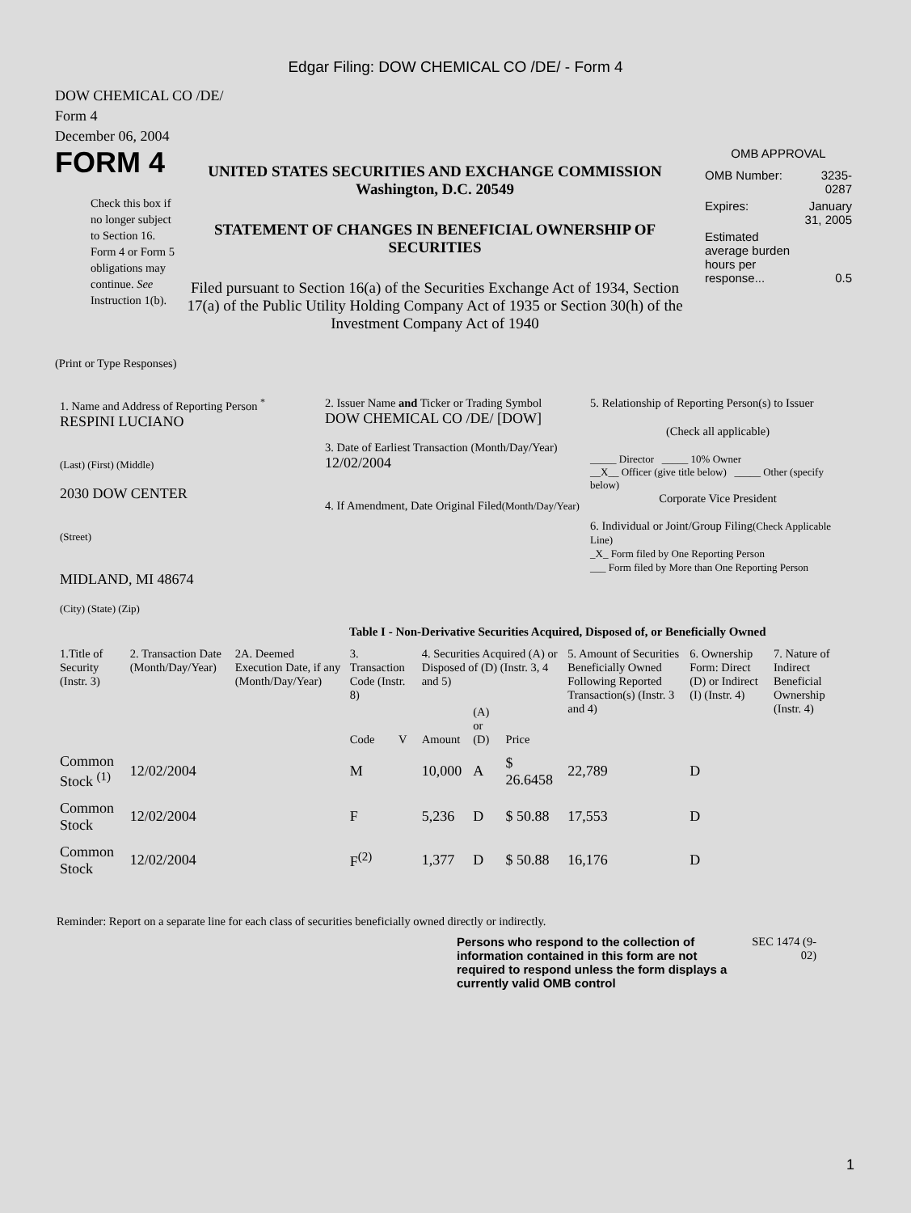Edgar Filing: DOW CHEMICAL CO /DE/ - Form 4
DOW CHEMICAL CO /DE/
Form 4
December 06, 2004
FORM 4
Check this box if no longer subject to Section 16. Form 4 or Form 5 obligations may continue. See Instruction 1(b).
UNITED STATES SECURITIES AND EXCHANGE COMMISSION
Washington, D.C. 20549
STATEMENT OF CHANGES IN BENEFICIAL OWNERSHIP OF SECURITIES
Filed pursuant to Section 16(a) of the Securities Exchange Act of 1934, Section 17(a) of the Public Utility Holding Company Act of 1935 or Section 30(h) of the Investment Company Act of 1940
OMB APPROVAL
| OMB Number: | 3235-0287 |
| Expires: | January 31, 2005 |
| Estimated average burden hours per response... | 0.5 |
(Print or Type Responses)
| 1. Name and Address of Reporting Person <sup>*</sup> RESPINI LUCIANO (Last) (First) (Middle) 2030 DOW CENTER (Street) MIDLAND, MI 48674 (City) (State) (Zip) | 2. Issuer Name and Ticker or Trading Symbol DOW CHEMICAL CO /DE/ [DOW] 3. Date of Earliest Transaction (Month/Day/Year) 12/02/2004 4. If Amendment, Date Original Filed (Month/Day/Year) | 5. Relationship of Reporting Person(s) to Issuer (Check all applicable) _____ Director _____ 10% Owner __X__ Officer (give title below) _____ Other (specify below) Corporate Vice President 6. Individual or Joint/Group Filing (Check Applicable Line) _X_ Form filed by One Reporting Person ___ Form filed by More than One Reporting Person |
Table I - Non-Derivative Securities Acquired, Disposed of, or Beneficially Owned
| 1.Title of Security (Instr. 3) | 2. Transaction Date (Month/Day/Year) | 2A. Deemed Execution Date, if any (Month/Day/Year) | 3. Transaction Code (Instr. 8) | | 4. Securities Acquired (A) or Disposed of (D) (Instr. 3, 4 and 5) | | | 5. Amount of Securities Beneficially Owned Following Reported Transaction(s) (Instr. 3 and 4) | 6. Ownership Form: Direct (D) or Indirect (I) (Instr. 4) | 7. Nature of Indirect Beneficial Ownership (Instr. 4) |
| --- | --- | --- | --- | --- | --- | --- | --- | --- | --- | --- |
| | | | Code | V | Amount | (A) or (D) | Price | | | |
| Common Stock <sup>(1)</sup> | 12/02/2004 | | M | | 10,000 | A | $ 26.6458 | 22,789 | D | |
| Common Stock | 12/02/2004 | | F | | 5,236 | D | $ 50.88 | 17,553 | D | |
| Common Stock | 12/02/2004 | | F<sup>(2)</sup> | | 1,377 | D | $ 50.88 | 16,176 | D | |
Reminder: Report on a separate line for each class of securities beneficially owned directly or indirectly.
Persons who respond to the collection of information contained in this form are not required to respond unless the form displays a currently valid OMB control
SEC 1474 (9-02)
1